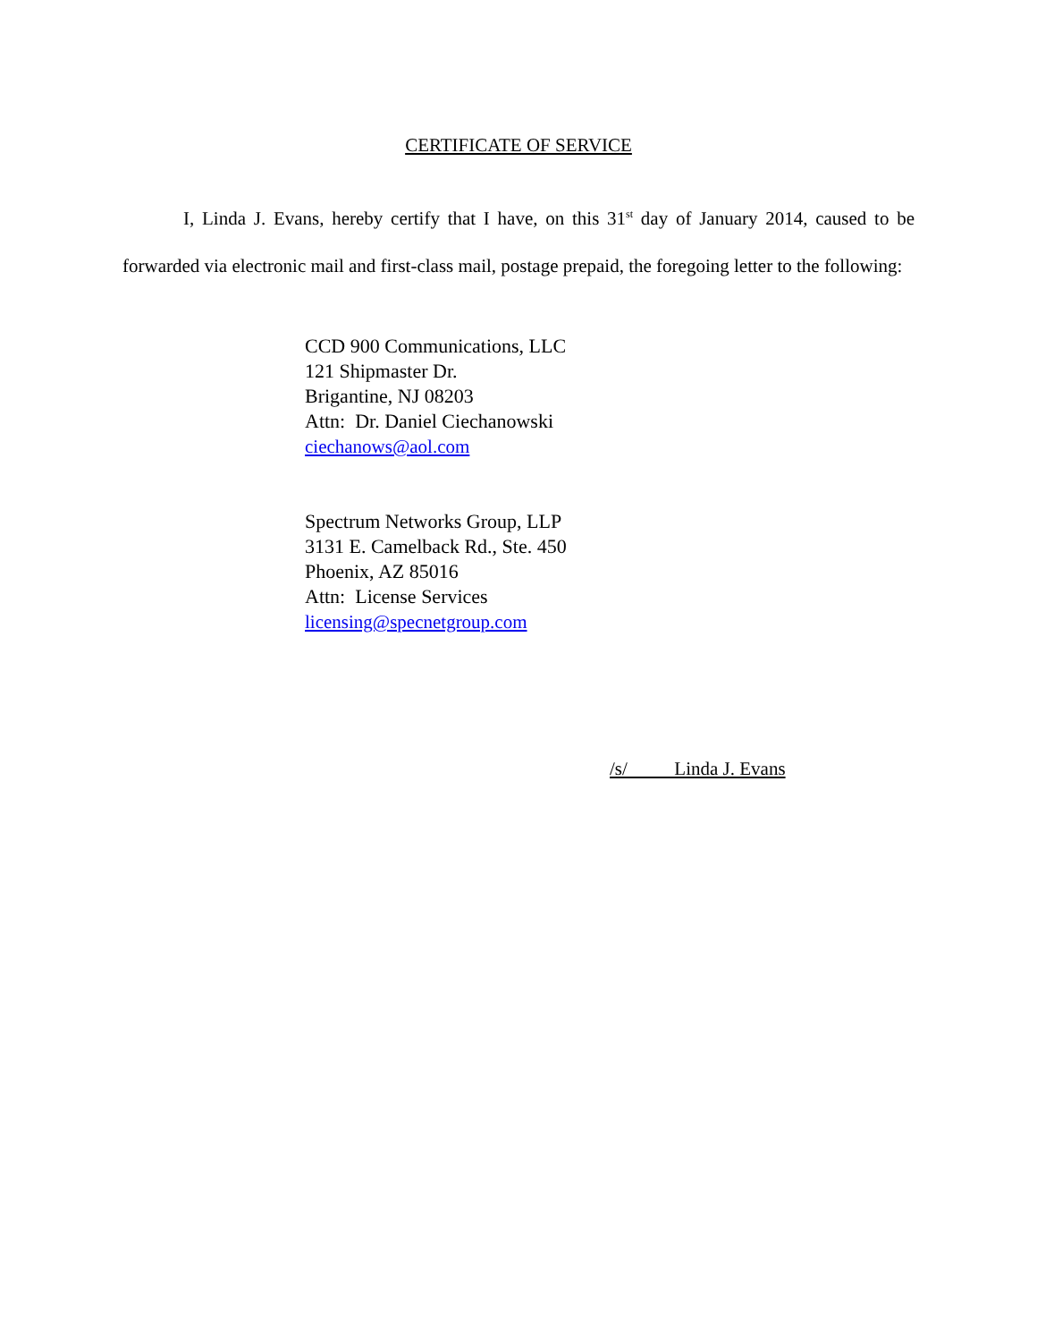CERTIFICATE OF SERVICE
I, Linda J. Evans, hereby certify that I have, on this 31<sup>st</sup> day of January 2014, caused to be forwarded via electronic mail and first-class mail, postage prepaid, the foregoing letter to the following:
CCD 900 Communications, LLC
121 Shipmaster Dr.
Brigantine, NJ 08203
Attn: Dr. Daniel Ciechanowski
ciechanows@aol.com
Spectrum Networks Group, LLP
3131 E. Camelback Rd., Ste. 450
Phoenix, AZ 85016
Attn: License Services
licensing@specnetgroup.com
/s/ Linda J. Evans